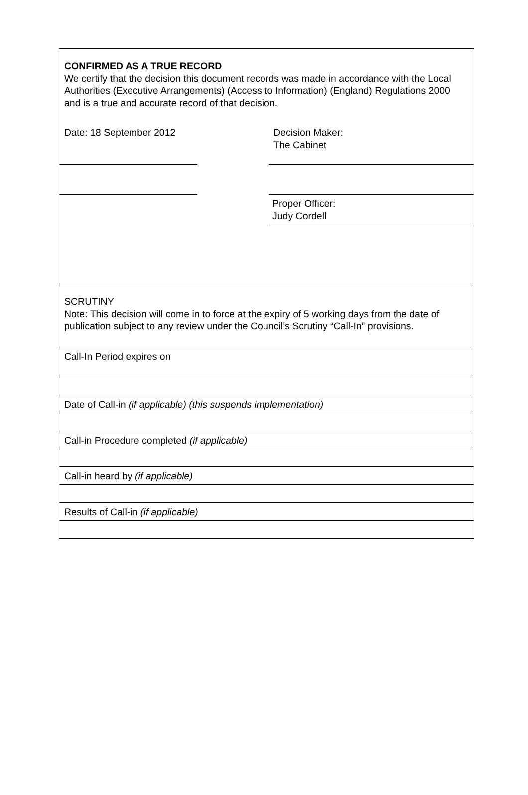CONFIRMED AS A TRUE RECORD
We certify that the decision this document records was made in accordance with the Local Authorities (Executive Arrangements) (Access to Information) (England) Regulations 2000 and is a true and accurate record of that decision.
Date: 18 September 2012 Decision Maker:
The Cabinet
Proper Officer:
Judy Cordell
SCRUTINY
Note: This decision will come in to force at the expiry of 5 working days from the date of publication subject to any review under the Council’s Scrutiny “Call-In” provisions.
Call-In Period expires on
Date of Call-in (if applicable) (this suspends implementation)
Call-in Procedure completed (if applicable)
Call-in heard by (if applicable)
Results of Call-in (if applicable)